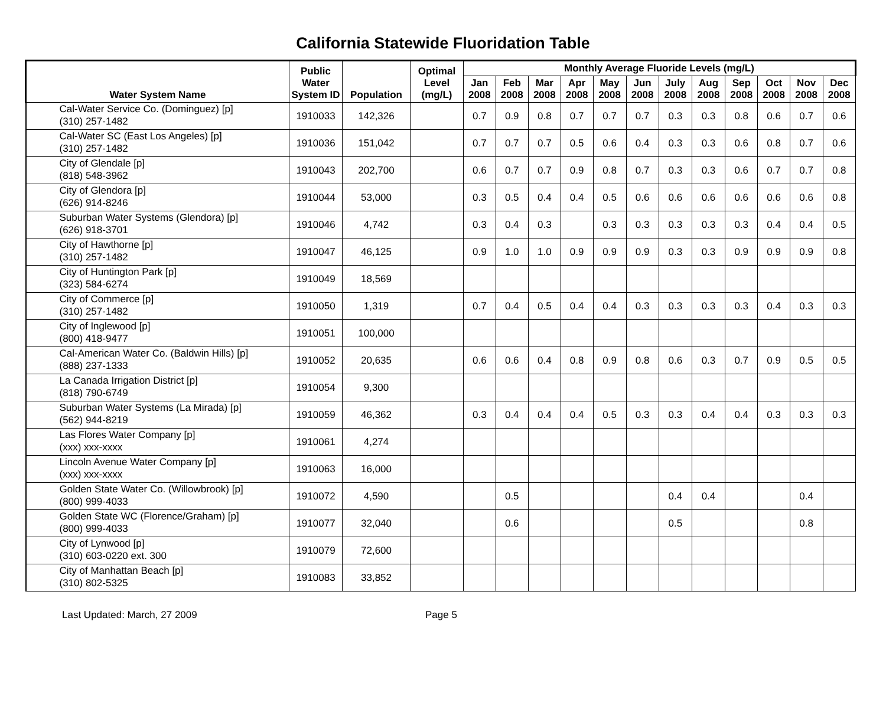California Statewide Fluoridation Table
| Water System Name | Public Water System ID | Population | Optimal Level (mg/L) | Monthly Average Fluoride Levels (mg/L) | | | | | | | | | | | |
| --- | --- | --- | --- | --- | --- | --- | --- | --- | --- | --- | --- | --- | --- | --- | --- |
| | | | | Jan 2008 | Feb 2008 | Mar 2008 | Apr 2008 | May 2008 | Jun 2008 | July 2008 | Aug 2008 | Sep 2008 | Oct 2008 | Nov 2008 | Dec 2008 |
| Cal-Water Service Co. (Dominguez) [p] (310) 257-1482 | 1910033 | 142,326 | | 0.7 | 0.9 | 0.8 | 0.7 | 0.7 | 0.7 | 0.3 | 0.3 | 0.8 | 0.6 | 0.7 | 0.6 |
| Cal-Water SC (East Los Angeles) [p] (310) 257-1482 | 1910036 | 151,042 | | 0.7 | 0.7 | 0.7 | 0.5 | 0.6 | 0.4 | 0.3 | 0.3 | 0.6 | 0.8 | 0.7 | 0.6 |
| City of Glendale [p] (818) 548-3962 | 1910043 | 202,700 | | 0.6 | 0.7 | 0.7 | 0.9 | 0.8 | 0.7 | 0.3 | 0.3 | 0.6 | 0.7 | 0.7 | 0.8 |
| City of Glendora [p] (626) 914-8246 | 1910044 | 53,000 | | 0.3 | 0.5 | 0.4 | 0.4 | 0.5 | 0.6 | 0.6 | 0.6 | 0.6 | 0.6 | 0.6 | 0.8 |
| Suburban Water Systems (Glendora) [p] (626) 918-3701 | 1910046 | 4,742 | | 0.3 | 0.4 | 0.3 | | 0.3 | 0.3 | 0.3 | 0.3 | 0.3 | 0.4 | 0.4 | 0.5 |
| City of Hawthorne [p] (310) 257-1482 | 1910047 | 46,125 | | 0.9 | 1.0 | 1.0 | 0.9 | 0.9 | 0.9 | 0.3 | 0.3 | 0.9 | 0.9 | 0.9 | 0.8 |
| City of Huntington Park [p] (323) 584-6274 | 1910049 | 18,569 | | | | | | | | | | | | | |
| City of Commerce [p] (310) 257-1482 | 1910050 | 1,319 | | 0.7 | 0.4 | 0.5 | 0.4 | 0.4 | 0.3 | 0.3 | 0.3 | 0.3 | 0.4 | 0.3 | 0.3 |
| City of Inglewood [p] (800) 418-9477 | 1910051 | 100,000 | | | | | | | | | | | | | |
| Cal-American Water Co. (Baldwin Hills) [p] (888) 237-1333 | 1910052 | 20,635 | | 0.6 | 0.6 | 0.4 | 0.8 | 0.9 | 0.8 | 0.6 | 0.3 | 0.7 | 0.9 | 0.5 | 0.5 |
| La Canada Irrigation District [p] (818) 790-6749 | 1910054 | 9,300 | | | | | | | | | | | | | |
| Suburban Water Systems (La Mirada) [p] (562) 944-8219 | 1910059 | 46,362 | | 0.3 | 0.4 | 0.4 | 0.4 | 0.5 | 0.3 | 0.3 | 0.4 | 0.4 | 0.3 | 0.3 | 0.3 |
| Las Flores Water Company [p] (xxx) xxx-xxxx | 1910061 | 4,274 | | | | | | | | | | | | | |
| Lincoln Avenue Water Company [p] (xxx) xxx-xxxx | 1910063 | 16,000 | | | | | | | | | | | | | |
| Golden State Water Co. (Willowbrook) [p] (800) 999-4033 | 1910072 | 4,590 | | | 0.5 | | | | | 0.4 | 0.4 | | | 0.4 | |
| Golden State WC (Florence/Graham) [p] (800) 999-4033 | 1910077 | 32,040 | | | 0.6 | | | | | 0.5 | | | | 0.8 | |
| City of Lynwood [p] (310) 603-0220 ext. 300 | 1910079 | 72,600 | | | | | | | | | | | | | |
| City of Manhattan Beach [p] (310) 802-5325 | 1910083 | 33,852 | | | | | | | | | | | | | |
Last Updated: March, 27 2009 Page 5